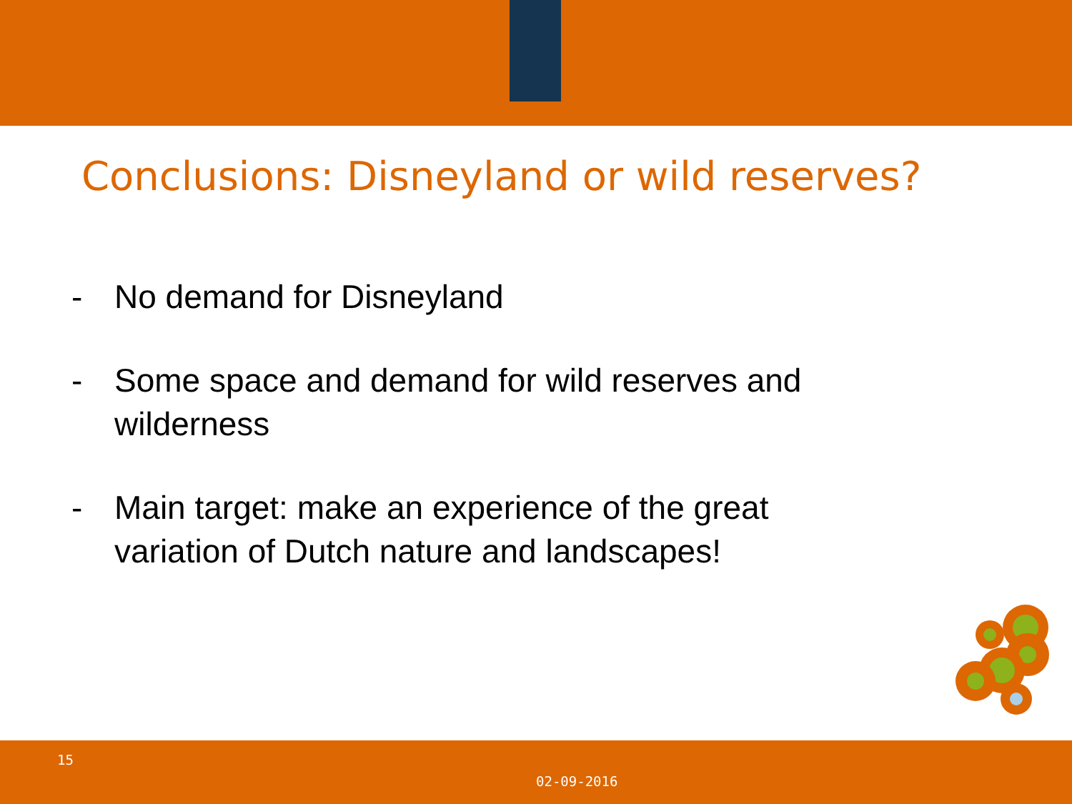Conclusions: Disneyland or wild reserves?
- No demand for Disneyland
- Some space and demand for wild reserves and wilderness
- Main target: make an experience of the great variation of Dutch nature and landscapes!
15
02-09-2016